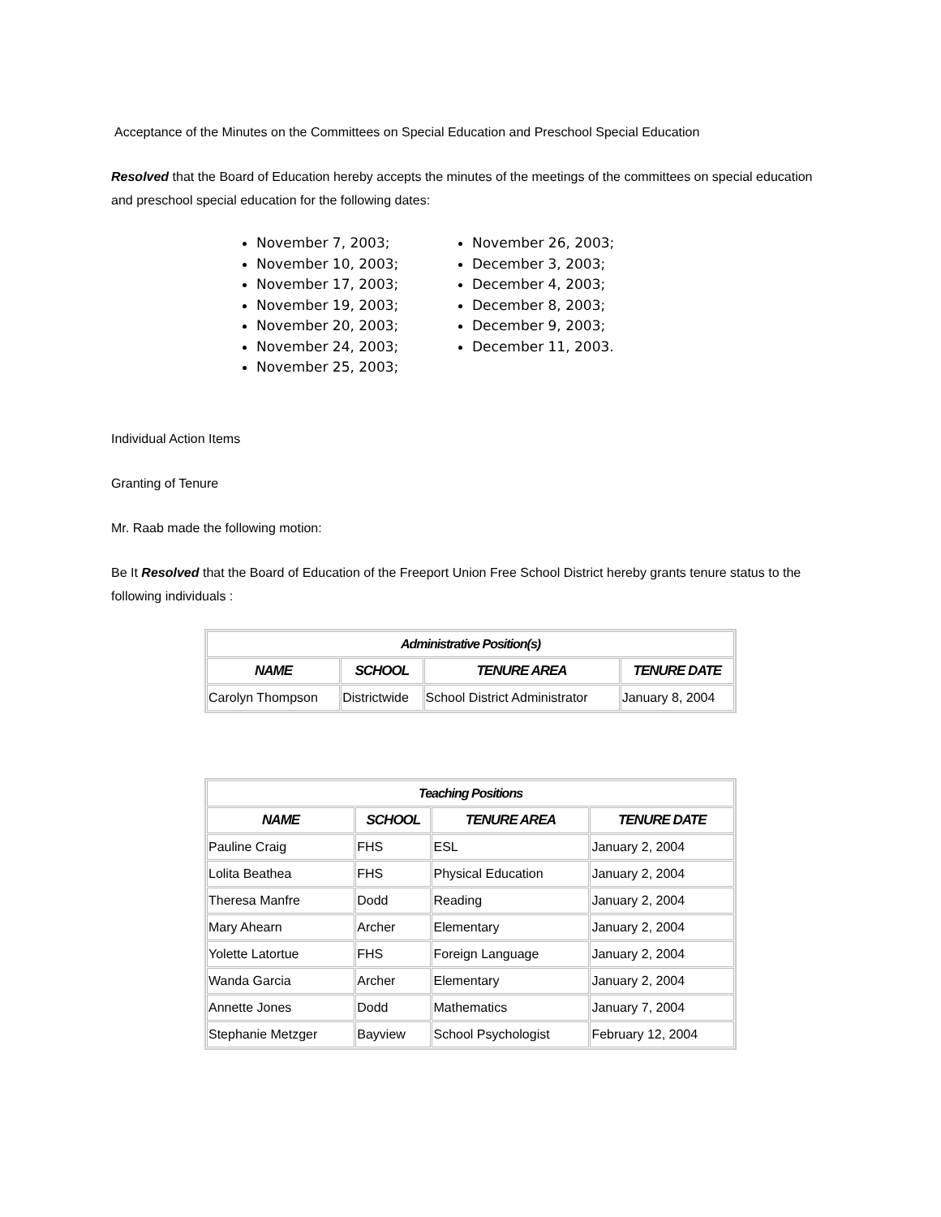Acceptance of the Minutes on the Committees on Special Education and Preschool Special Education
Resolved that the Board of Education hereby accepts the minutes of the meetings of the committees on special education and preschool special education for the following dates:
November 7, 2003;
November 10, 2003;
November 17, 2003;
November 19, 2003;
November 20, 2003;
November 24, 2003;
November 25, 2003;
November 26, 2003;
December 3, 2003;
December 4, 2003;
December 8, 2003;
December 9, 2003;
December 11, 2003.
Individual Action Items
Granting of Tenure
Mr. Raab made the following motion:
Be It Resolved that the Board of Education of the Freeport Union Free School District hereby grants tenure status to the following individuals :
| Administrative Position(s) | | | |
| --- | --- | --- | --- |
| NAME | SCHOOL | TENURE AREA | TENURE DATE |
| Carolyn Thompson | Districtwide | School District Administrator | January 8, 2004 |
| Teaching Positions | | | |
| --- | --- | --- | --- |
| NAME | SCHOOL | TENURE AREA | TENURE DATE |
| Pauline Craig | FHS | ESL | January 2, 2004 |
| Lolita Beathea | FHS | Physical Education | January 2, 2004 |
| Theresa Manfre | Dodd | Reading | January 2, 2004 |
| Mary Ahearn | Archer | Elementary | January 2, 2004 |
| Yolette Latortue | FHS | Foreign Language | January 2, 2004 |
| Wanda Garcia | Archer | Elementary | January 2, 2004 |
| Annette Jones | Dodd | Mathematics | January 7, 2004 |
| Stephanie Metzger | Bayview | School Psychologist | February 12, 2004 |